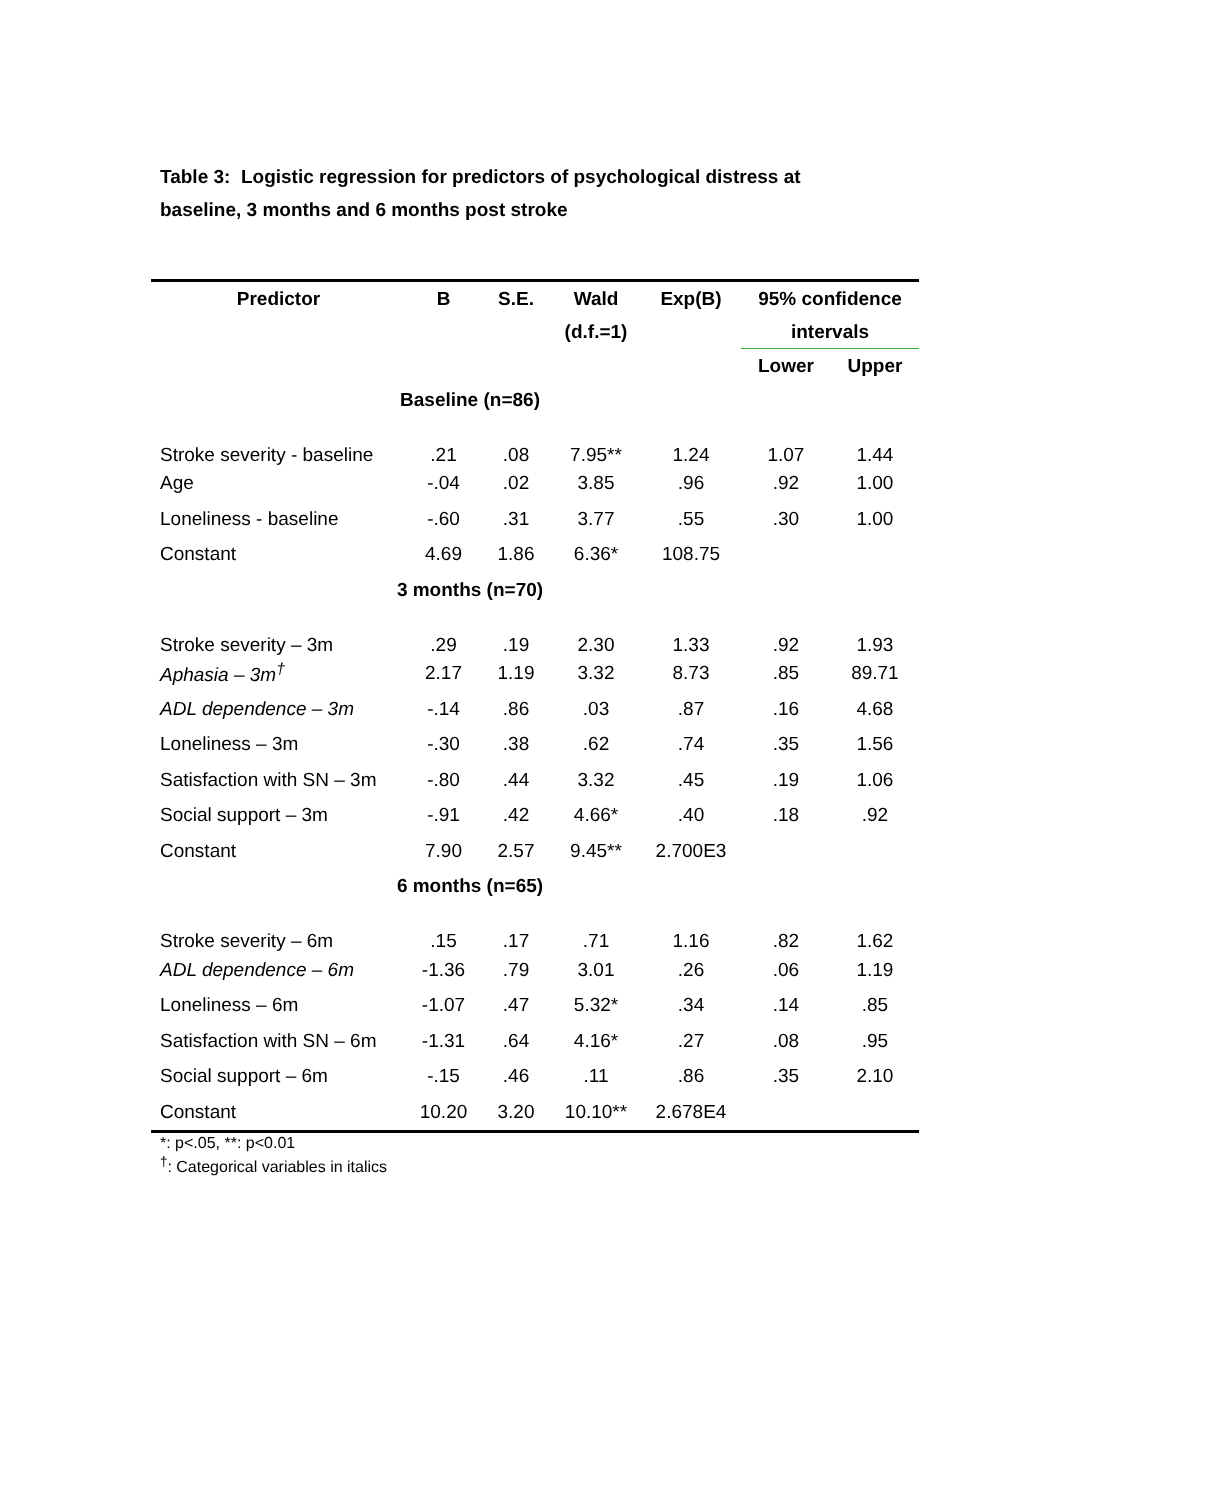Table 3: Logistic regression for predictors of psychological distress at baseline, 3 months and 6 months post stroke
| Predictor | B | S.E. | Wald | Exp(B) | 95% confidence | |
| --- | --- | --- | --- | --- | --- | --- |
| | | | (d.f.=1) | | intervals | |
| | | | | | Lower | Upper |
| Baseline (n=86) | | | | | | |
| Stroke severity - baseline | .21 | .08 | 7.95** | 1.24 | 1.07 | 1.44 |
| Age | -.04 | .02 | 3.85 | .96 | .92 | 1.00 |
| Loneliness - baseline | -.60 | .31 | 3.77 | .55 | .30 | 1.00 |
| Constant | 4.69 | 1.86 | 6.36* | 108.75 | | |
| 3 months (n=70) | | | | | | |
| Stroke severity – 3m | .29 | .19 | 2.30 | 1.33 | .92 | 1.93 |
| Aphasia – 3m<sup>†</sup> | 2.17 | 1.19 | 3.32 | 8.73 | .85 | 89.71 |
| ADL dependence – 3m | -.14 | .86 | .03 | .87 | .16 | 4.68 |
| Loneliness – 3m | -.30 | .38 | .62 | .74 | .35 | 1.56 |
| Satisfaction with SN – 3m | -.80 | .44 | 3.32 | .45 | .19 | 1.06 |
| Social support – 3m | -.91 | .42 | 4.66* | .40 | .18 | .92 |
| Constant | 7.90 | 2.57 | 9.45** | 2.700E3 | | |
| 6 months (n=65) | | | | | | |
| Stroke severity – 6m | .15 | .17 | .71 | 1.16 | .82 | 1.62 |
| ADL dependence – 6m | -1.36 | .79 | 3.01 | .26 | .06 | 1.19 |
| Loneliness – 6m | -1.07 | .47 | 5.32* | .34 | .14 | .85 |
| Satisfaction with SN – 6m | -1.31 | .64 | 4.16* | .27 | .08 | .95 |
| Social support – 6m | -.15 | .46 | .11 | .86 | .35 | 2.10 |
| Constant | 10.20 | 3.20 | 10.10** | 2.678E4 | | |
*: p<.05, **: p<0.01
<sup>†</sup>: Categorical variables in italics